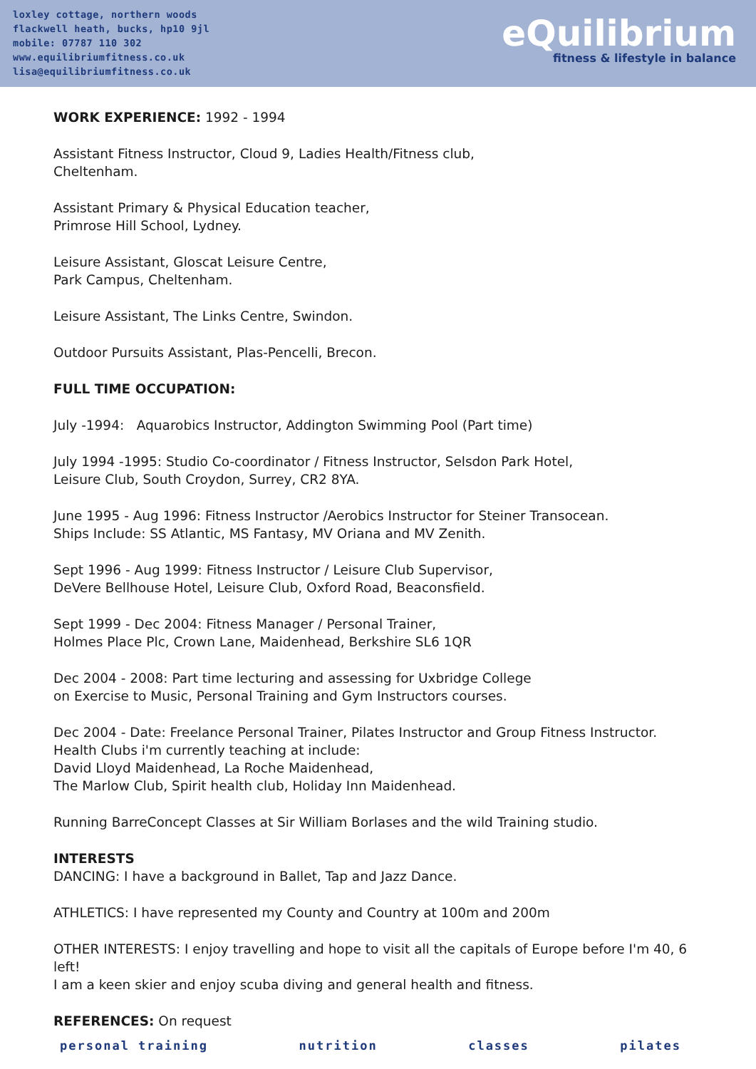loxley cottage, northern woods
flackwell heath, bucks, hp10 9jl
mobile: 07787 110 302
www.equilibriumfitness.co.uk
lisa@equilibriumfitness.co.uk
eQuilibrium
fitness & lifestyle in balance
WORK EXPERIENCE: 1992 - 1994
Assistant Fitness Instructor, Cloud 9, Ladies Health/Fitness club,
Cheltenham.
Assistant Primary & Physical Education teacher,
Primrose Hill School, Lydney.
Leisure Assistant, Gloscat Leisure Centre,
Park Campus, Cheltenham.
Leisure Assistant, The Links Centre, Swindon.
Outdoor Pursuits Assistant, Plas-Pencelli, Brecon.
FULL TIME OCCUPATION:
July -1994: Aquarobics Instructor, Addington Swimming Pool (Part time)
July 1994 -1995: Studio Co-coordinator / Fitness Instructor, Selsdon Park Hotel,
Leisure Club, South Croydon, Surrey, CR2 8YA.
June 1995 - Aug 1996: Fitness Instructor /Aerobics Instructor for Steiner Transocean.
Ships Include: SS Atlantic, MS Fantasy, MV Oriana and MV Zenith.
Sept 1996 - Aug 1999: Fitness Instructor / Leisure Club Supervisor,
DeVere Bellhouse Hotel, Leisure Club, Oxford Road, Beaconsfield.
Sept 1999 - Dec 2004: Fitness Manager / Personal Trainer,
Holmes Place Plc, Crown Lane, Maidenhead, Berkshire SL6 1QR
Dec 2004 - 2008: Part time lecturing and assessing for Uxbridge College
on Exercise to Music, Personal Training and Gym Instructors courses.
Dec 2004 - Date: Freelance Personal Trainer, Pilates Instructor and Group Fitness Instructor.
Health Clubs i'm currently teaching at include:
David Lloyd Maidenhead, La Roche Maidenhead,
The Marlow Club, Spirit health club, Holiday Inn Maidenhead.
Running BarreConcept Classes at Sir William Borlases and the wild Training studio.
INTERESTS
DANCING: I have a background in Ballet, Tap and Jazz Dance.
ATHLETICS: I have represented my County and Country at 100m and 200m
OTHER INTERESTS: I enjoy travelling and hope to visit all the capitals of Europe before I'm 40, 6 left!
I am a keen skier and enjoy scuba diving and general health and fitness.
REFERENCES: On request
personal training nutrition classes pilates